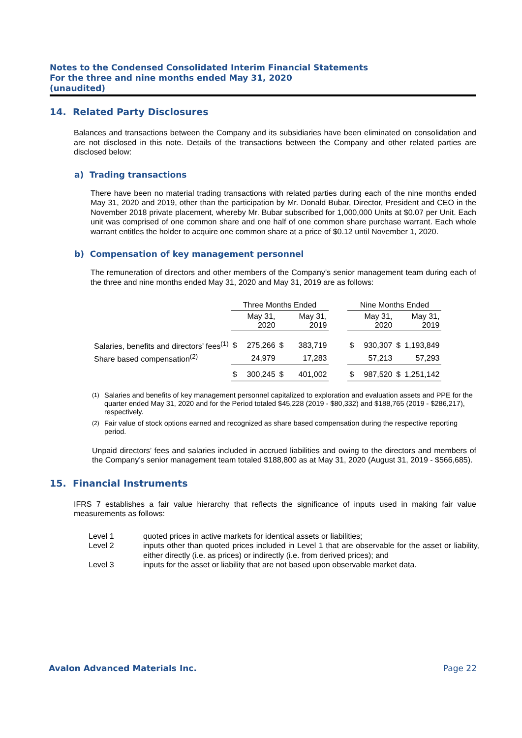Notes to the Condensed Consolidated Interim Financial Statements
For the three and nine months ended May 31, 2020
(unaudited)
14. Related Party Disclosures
Balances and transactions between the Company and its subsidiaries have been eliminated on consolidation and are not disclosed in this note. Details of the transactions between the Company and other related parties are disclosed below:
a) Trading transactions
There have been no material trading transactions with related parties during each of the nine months ended May 31, 2020 and 2019, other than the participation by Mr. Donald Bubar, Director, President and CEO in the November 2018 private placement, whereby Mr. Bubar subscribed for 1,000,000 Units at $0.07 per Unit. Each unit was comprised of one common share and one half of one common share purchase warrant. Each whole warrant entitles the holder to acquire one common share at a price of $0.12 until November 1, 2020.
b) Compensation of key management personnel
The remuneration of directors and other members of the Company’s senior management team during each of the three and nine months ended May 31, 2020 and May 31, 2019 are as follows:
| | Three Months Ended | | | | | Nine Months Ended | | | |
| --- | --- | --- | --- | --- | --- | --- | --- | --- | --- |
| | May 31, 2020 | | May 31, 2019 | | | May 31, 2020 | | May 31, 2019 | |
| Salaries, benefits and directors’ fees<sup>(1)</sup> | $ | 275,266 | $ | 383,719 | | $ | 930,307 | $ | 1,193,849 |
| Share based compensation<sup>(2)</sup> | | 24,979 | | 17,283 | | | 57,213 | | 57,293 |
| | $ | 300,245 | $ | 401,002 | | $ | 987,520 | $ | 1,251,142 |
<sup>(1)</sup> Salaries and benefits of key management personnel capitalized to exploration and evaluation assets and PPE for the quarter ended May 31, 2020 and for the Period totaled $45,228 (2019 - $80,332) and $188,765 (2019 - $286,217), respectively.
<sup>(2)</sup> Fair value of stock options earned and recognized as share based compensation during the respective reporting period.
Unpaid directors’ fees and salaries included in accrued liabilities and owing to the directors and members of the Company’s senior management team totaled $188,800 as at May 31, 2020 (August 31, 2019 - $566,685).
15. Financial Instruments
IFRS 7 establishes a fair value hierarchy that reflects the significance of inputs used in making fair value measurements as follows:
| Level 1 | quoted prices in active markets for identical assets or liabilities; |
| Level 2 | inputs other than quoted prices included in Level 1 that are observable for the asset or liability, either directly (i.e. as prices) or indirectly (i.e. from derived prices); and |
| Level 3 | inputs for the asset or liability that are not based upon observable market data. |
Avalon Advanced Materials Inc. Page 22